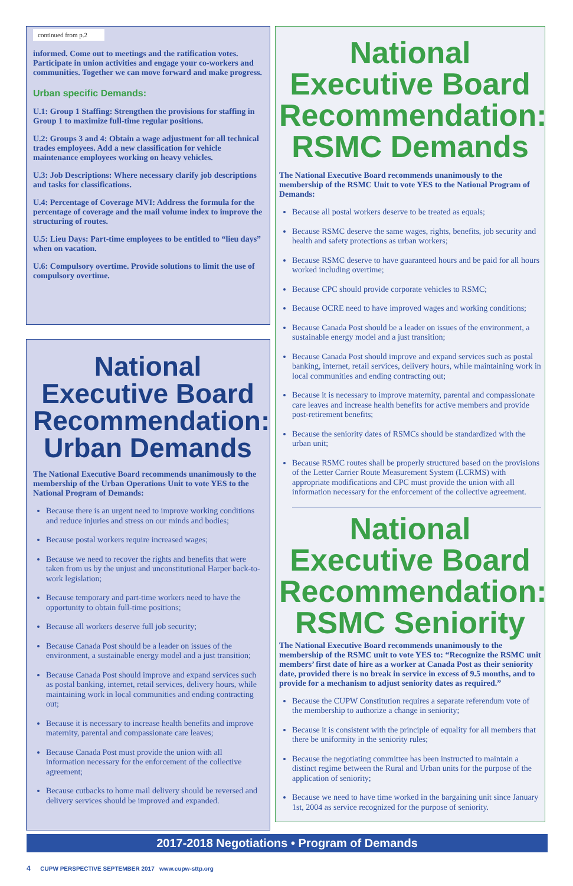continued from p.2
informed. Come out to meetings and the ratification votes. Participate in union activities and engage your co-workers and communities. Together we can move forward and make progress.
Urban specific Demands:
U.1: Group 1 Staffing: Strengthen the provisions for staffing in Group 1 to maximize full-time regular positions.
U.2: Groups 3 and 4: Obtain a wage adjustment for all technical trades employees. Add a new classification for vehicle maintenance employees working on heavy vehicles.
U.3: Job Descriptions: Where necessary clarify job descriptions and tasks for classifications.
U.4: Percentage of Coverage MVI: Address the formula for the percentage of coverage and the mail volume index to improve the structuring of routes.
U.5: Lieu Days: Part-time employees to be entitled to “lieu days” when on vacation.
U.6: Compulsory overtime. Provide solutions to limit the use of compulsory overtime.
National Executive Board Recommendation: Urban Demands
The National Executive Board recommends unanimously to the membership of the Urban Operations Unit to vote YES to the National Program of Demands:
Because there is an urgent need to improve working conditions and reduce injuries and stress on our minds and bodies;
Because postal workers require increased wages;
Because we need to recover the rights and benefits that were taken from us by the unjust and unconstitutional Harper back-to-work legislation;
Because temporary and part-time workers need to have the opportunity to obtain full-time positions;
Because all workers deserve full job security;
Because Canada Post should be a leader on issues of the environment, a sustainable energy model and a just transition;
Because Canada Post should improve and expand services such as postal banking, internet, retail services, delivery hours, while maintaining work in local communities and ending contracting out;
Because it is necessary to increase health benefits and improve maternity, parental and compassionate care leaves;
Because Canada Post must provide the union with all information necessary for the enforcement of the collective agreement;
Because cutbacks to home mail delivery should be reversed and delivery services should be improved and expanded.
National Executive Board Recommendation: RSMC Demands
The National Executive Board recommends unanimously to the membership of the RSMC Unit to vote YES to the National Program of Demands:
Because all postal workers deserve to be treated as equals;
Because RSMC deserve the same wages, rights, benefits, job security and health and safety protections as urban workers;
Because RSMC deserve to have guaranteed hours and be paid for all hours worked including overtime;
Because CPC should provide corporate vehicles to RSMC;
Because OCRE need to have improved wages and working conditions;
Because Canada Post should be a leader on issues of the environment, a sustainable energy model and a just transition;
Because Canada Post should improve and expand services such as postal banking, internet, retail services, delivery hours, while maintaining work in local communities and ending contracting out;
Because it is necessary to improve maternity, parental and compassionate care leaves and increase health benefits for active members and provide post-retirement benefits;
Because the seniority dates of RSMCs should be standardized with the urban unit;
Because RSMC routes shall be properly structured based on the provisions of the Letter Carrier Route Measurement System (LCRMS) with appropriate modifications and CPC must provide the union with all information necessary for the enforcement of the collective agreement.
National Executive Board Recommendation: RSMC Seniority
The National Executive Board recommends unanimously to the membership of the RSMC unit to vote YES to: “Recognize the RSMC unit members’ first date of hire as a worker at Canada Post as their seniority date, provided there is no break in service in excess of 9.5 months, and to provide for a mechanism to adjust seniority dates as required.”
Because the CUPW Constitution requires a separate referendum vote of the membership to authorize a change in seniority;
Because it is consistent with the principle of equality for all members that there be uniformity in the seniority rules;
Because the negotiating committee has been instructed to maintain a distinct regime between the Rural and Urban units for the purpose of the application of seniority;
Because we need to have time worked in the bargaining unit since January 1st, 2004 as service recognized for the purpose of seniority.
2017-2018 Negotiations • Program of Demands
4 CUPW PERSPECTIVE SEPTEMBER 2017 www.cupw-sttp.org